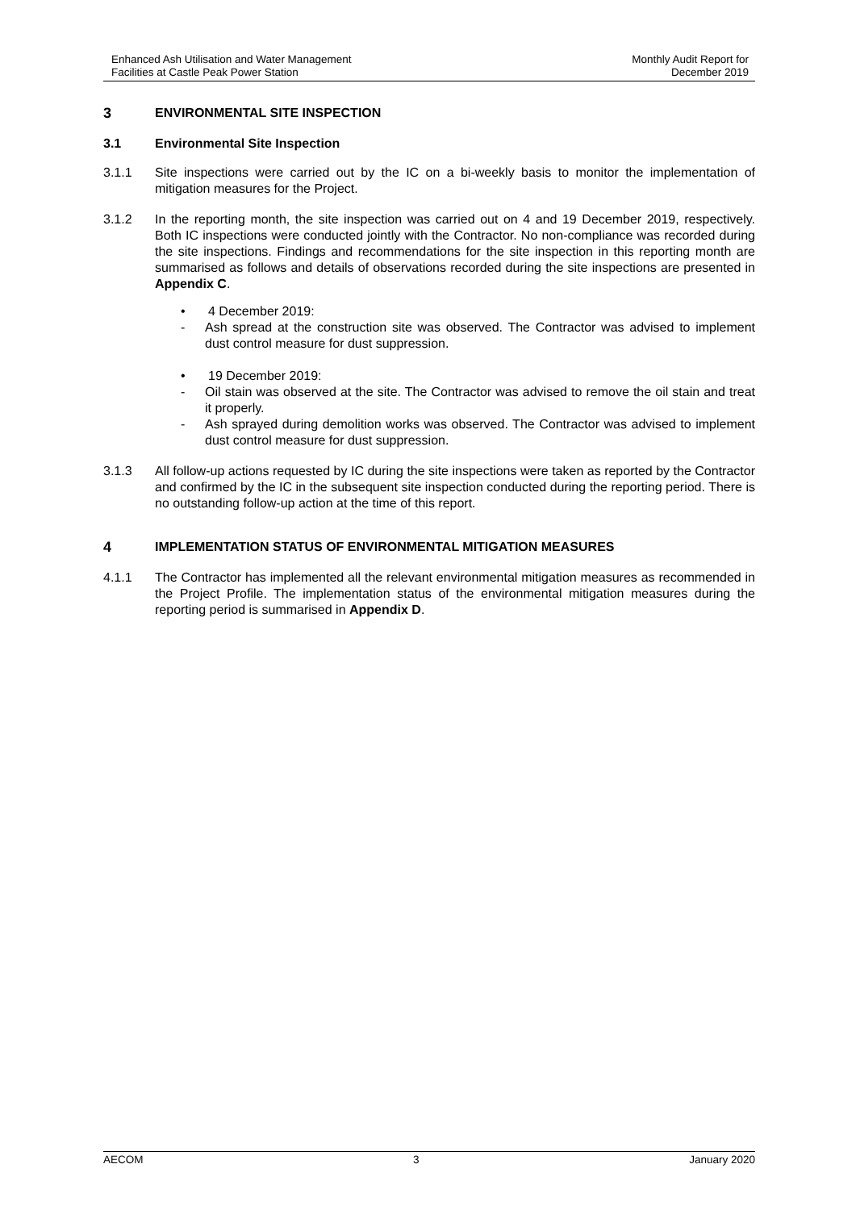Enhanced Ash Utilisation and Water Management
Facilities at Castle Peak Power Station
Monthly Audit Report for
December 2019
3 ENVIRONMENTAL SITE INSPECTION
3.1 Environmental Site Inspection
3.1.1 Site inspections were carried out by the IC on a bi-weekly basis to monitor the implementation of mitigation measures for the Project.
3.1.2 In the reporting month, the site inspection was carried out on 4 and 19 December 2019, respectively. Both IC inspections were conducted jointly with the Contractor. No non-compliance was recorded during the site inspections. Findings and recommendations for the site inspection in this reporting month are summarised as follows and details of observations recorded during the site inspections are presented in Appendix C.
• 4 December 2019:
- Ash spread at the construction site was observed. The Contractor was advised to implement dust control measure for dust suppression.
• 19 December 2019:
- Oil stain was observed at the site. The Contractor was advised to remove the oil stain and treat it properly.
- Ash sprayed during demolition works was observed. The Contractor was advised to implement dust control measure for dust suppression.
3.1.3 All follow-up actions requested by IC during the site inspections were taken as reported by the Contractor and confirmed by the IC in the subsequent site inspection conducted during the reporting period. There is no outstanding follow-up action at the time of this report.
4 IMPLEMENTATION STATUS OF ENVIRONMENTAL MITIGATION MEASURES
4.1.1 The Contractor has implemented all the relevant environmental mitigation measures as recommended in the Project Profile. The implementation status of the environmental mitigation measures during the reporting period is summarised in Appendix D.
AECOM 3 January 2020